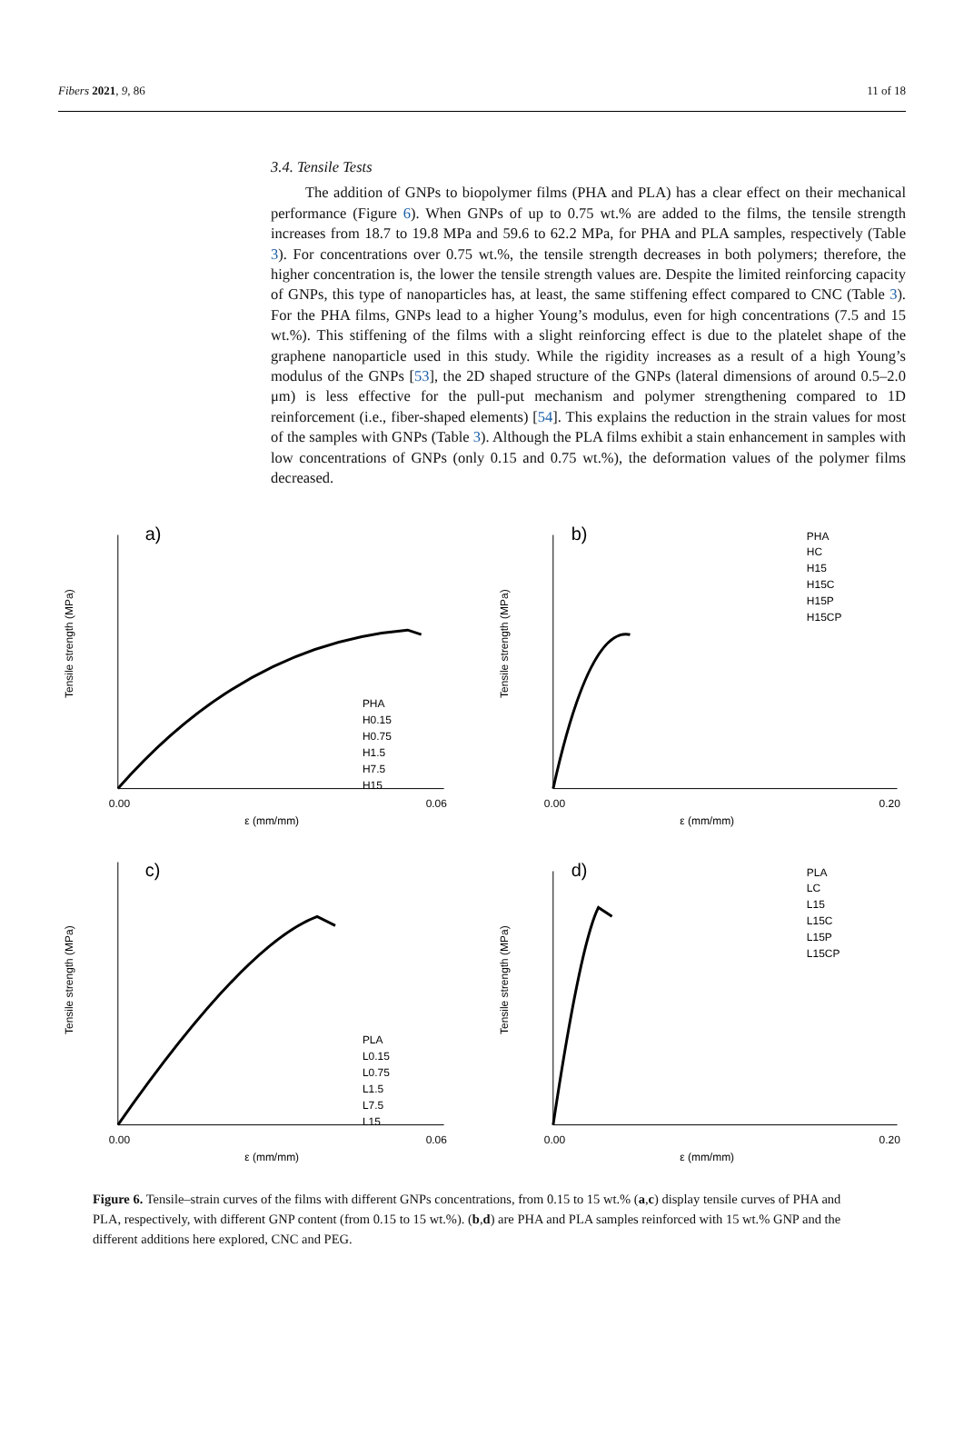Fibers 2021, 9, 86 11 of 18
3.4. Tensile Tests
The addition of GNPs to biopolymer films (PHA and PLA) has a clear effect on their mechanical performance (Figure 6). When GNPs of up to 0.75 wt.% are added to the films, the tensile strength increases from 18.7 to 19.8 MPa and 59.6 to 62.2 MPa, for PHA and PLA samples, respectively (Table 3). For concentrations over 0.75 wt.%, the tensile strength decreases in both polymers; therefore, the higher concentration is, the lower the tensile strength values are. Despite the limited reinforcing capacity of GNPs, this type of nanoparticles has, at least, the same stiffening effect compared to CNC (Table 3). For the PHA films, GNPs lead to a higher Young’s modulus, even for high concentrations (7.5 and 15 wt.%). This stiffening of the films with a slight reinforcing effect is due to the platelet shape of the graphene nanoparticle used in this study. While the rigidity increases as a result of a high Young’s modulus of the GNPs [53], the 2D shaped structure of the GNPs (lateral dimensions of around 0.5–2.0 μm) is less effective for the pull-put mechanism and polymer strengthening compared to 1D reinforcement (i.e., fiber-shaped elements) [54]. This explains the reduction in the strain values for most of the samples with GNPs (Table 3). Although the PLA films exhibit a stain enhancement in samples with low concentrations of GNPs (only 0.15 and 0.75 wt.%), the deformation values of the polymer films decreased.
a)
Tensile strength (MPa)
ε (mm/mm)
0.00
0.06
PHA
H0.15
H0.75
H1.5
H7.5
H15
b)
Tensile strength (MPa)
ε (mm/mm)
0.00
0.20
PHA
HC
H15
H15C
H15P
H15CP
c)
Tensile strength (MPa)
ε (mm/mm)
0.00
0.06
PLA
L0.15
L0.75
L1.5
L7.5
L15
d)
Tensile strength (MPa)
ε (mm/mm)
0.00
0.20
PLA
LC
L15
L15C
L15P
L15CP
Figure 6. Tensile–strain curves of the films with different GNPs concentrations, from 0.15 to 15 wt.% (a,c) display tensile curves of PHA and PLA, respectively, with different GNP content (from 0.15 to 15 wt.%). (b,d) are PHA and PLA samples reinforced with 15 wt.% GNP and the different additions here explored, CNC and PEG.